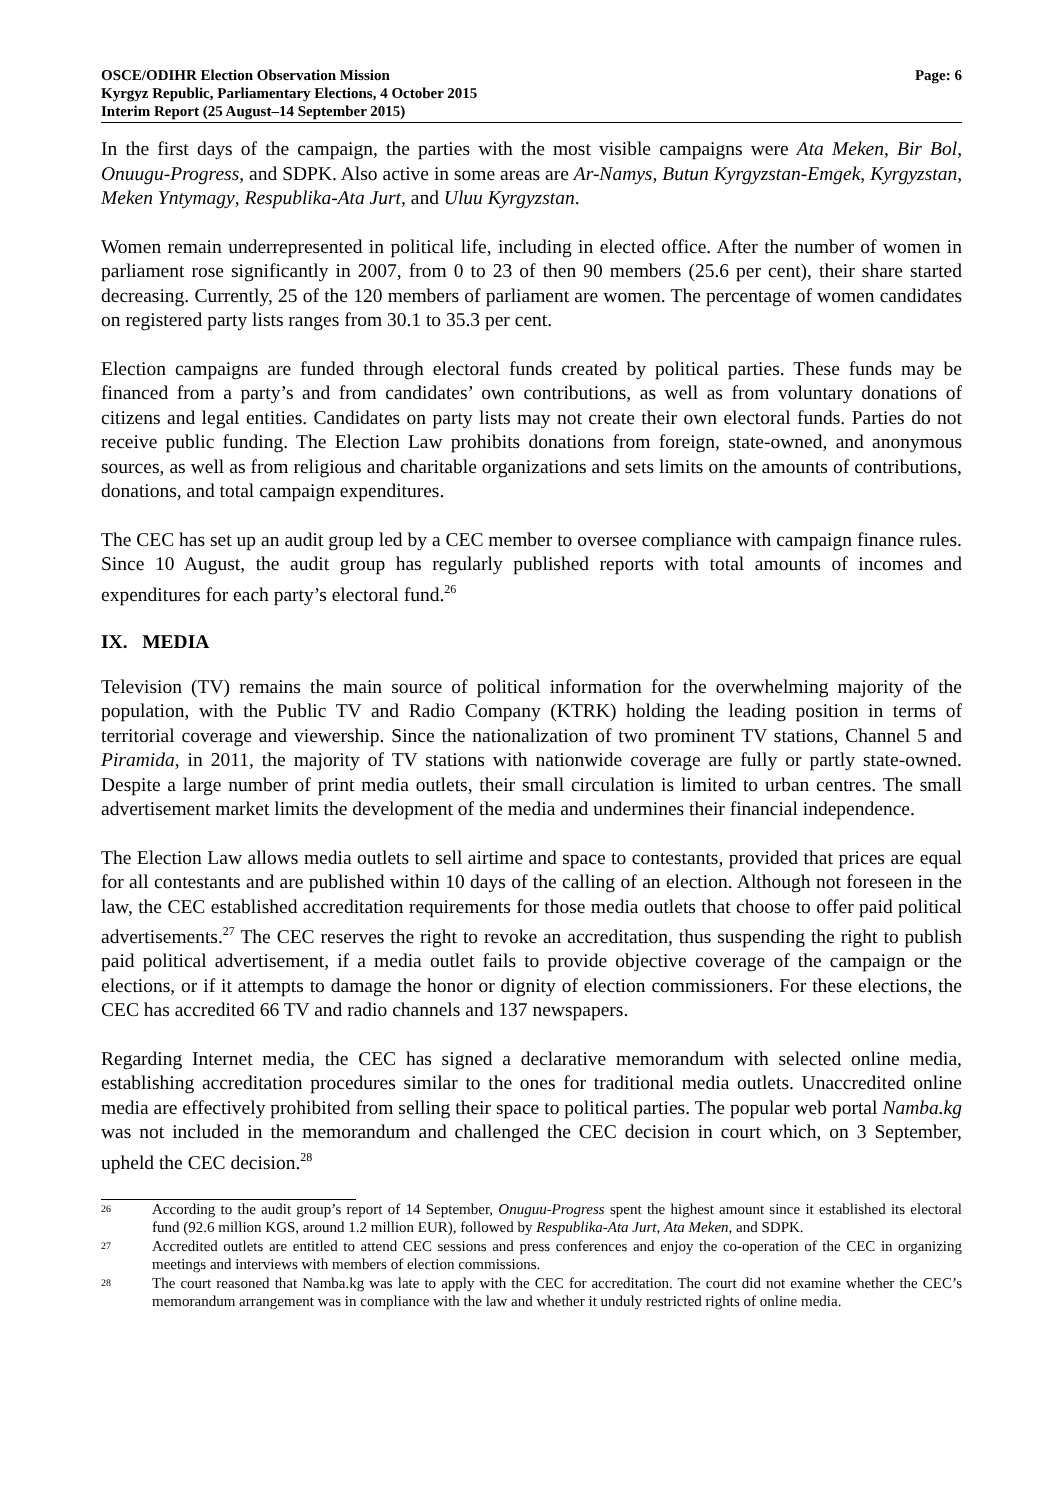OSCE/ODIHR Election Observation Mission
Kyrgyz Republic, Parliamentary Elections, 4 October 2015
Interim Report (25 August–14 September 2015)
Page: 6
In the first days of the campaign, the parties with the most visible campaigns were Ata Meken, Bir Bol, Onuugu-Progress, and SDPK. Also active in some areas are Ar-Namys, Butun Kyrgyzstan-Emgek, Kyrgyzstan, Meken Yntymagy, Respublika-Ata Jurt, and Uluu Kyrgyzstan.
Women remain underrepresented in political life, including in elected office. After the number of women in parliament rose significantly in 2007, from 0 to 23 of then 90 members (25.6 per cent), their share started decreasing. Currently, 25 of the 120 members of parliament are women. The percentage of women candidates on registered party lists ranges from 30.1 to 35.3 per cent.
Election campaigns are funded through electoral funds created by political parties. These funds may be financed from a party’s and from candidates’ own contributions, as well as from voluntary donations of citizens and legal entities. Candidates on party lists may not create their own electoral funds. Parties do not receive public funding. The Election Law prohibits donations from foreign, state-owned, and anonymous sources, as well as from religious and charitable organizations and sets limits on the amounts of contributions, donations, and total campaign expenditures.
The CEC has set up an audit group led by a CEC member to oversee compliance with campaign finance rules. Since 10 August, the audit group has regularly published reports with total amounts of incomes and expenditures for each party’s electoral fund.<sup>26</sup>
IX. MEDIA
Television (TV) remains the main source of political information for the overwhelming majority of the population, with the Public TV and Radio Company (KTRK) holding the leading position in terms of territorial coverage and viewership. Since the nationalization of two prominent TV stations, Channel 5 and Piramida, in 2011, the majority of TV stations with nationwide coverage are fully or partly state-owned. Despite a large number of print media outlets, their small circulation is limited to urban centres. The small advertisement market limits the development of the media and undermines their financial independence.
The Election Law allows media outlets to sell airtime and space to contestants, provided that prices are equal for all contestants and are published within 10 days of the calling of an election. Although not foreseen in the law, the CEC established accreditation requirements for those media outlets that choose to offer paid political advertisements.<sup>27</sup> The CEC reserves the right to revoke an accreditation, thus suspending the right to publish paid political advertisement, if a media outlet fails to provide objective coverage of the campaign or the elections, or if it attempts to damage the honor or dignity of election commissioners. For these elections, the CEC has accredited 66 TV and radio channels and 137 newspapers.
Regarding Internet media, the CEC has signed a declarative memorandum with selected online media, establishing accreditation procedures similar to the ones for traditional media outlets. Unaccredited online media are effectively prohibited from selling their space to political parties. The popular web portal Namba.kg was not included in the memorandum and challenged the CEC decision in court which, on 3 September, upheld the CEC decision.<sup>28</sup>
26
According to the audit group’s report of 14 September, Onuguu-Progress spent the highest amount since it established its electoral fund (92.6 million KGS, around 1.2 million EUR), followed by Respublika-Ata Jurt, Ata Meken, and SDPK.
27
Accredited outlets are entitled to attend CEC sessions and press conferences and enjoy the co-operation of the CEC in organizing meetings and interviews with members of election commissions.
28
The court reasoned that Namba.kg was late to apply with the CEC for accreditation. The court did not examine whether the CEC’s memorandum arrangement was in compliance with the law and whether it unduly restricted rights of online media.